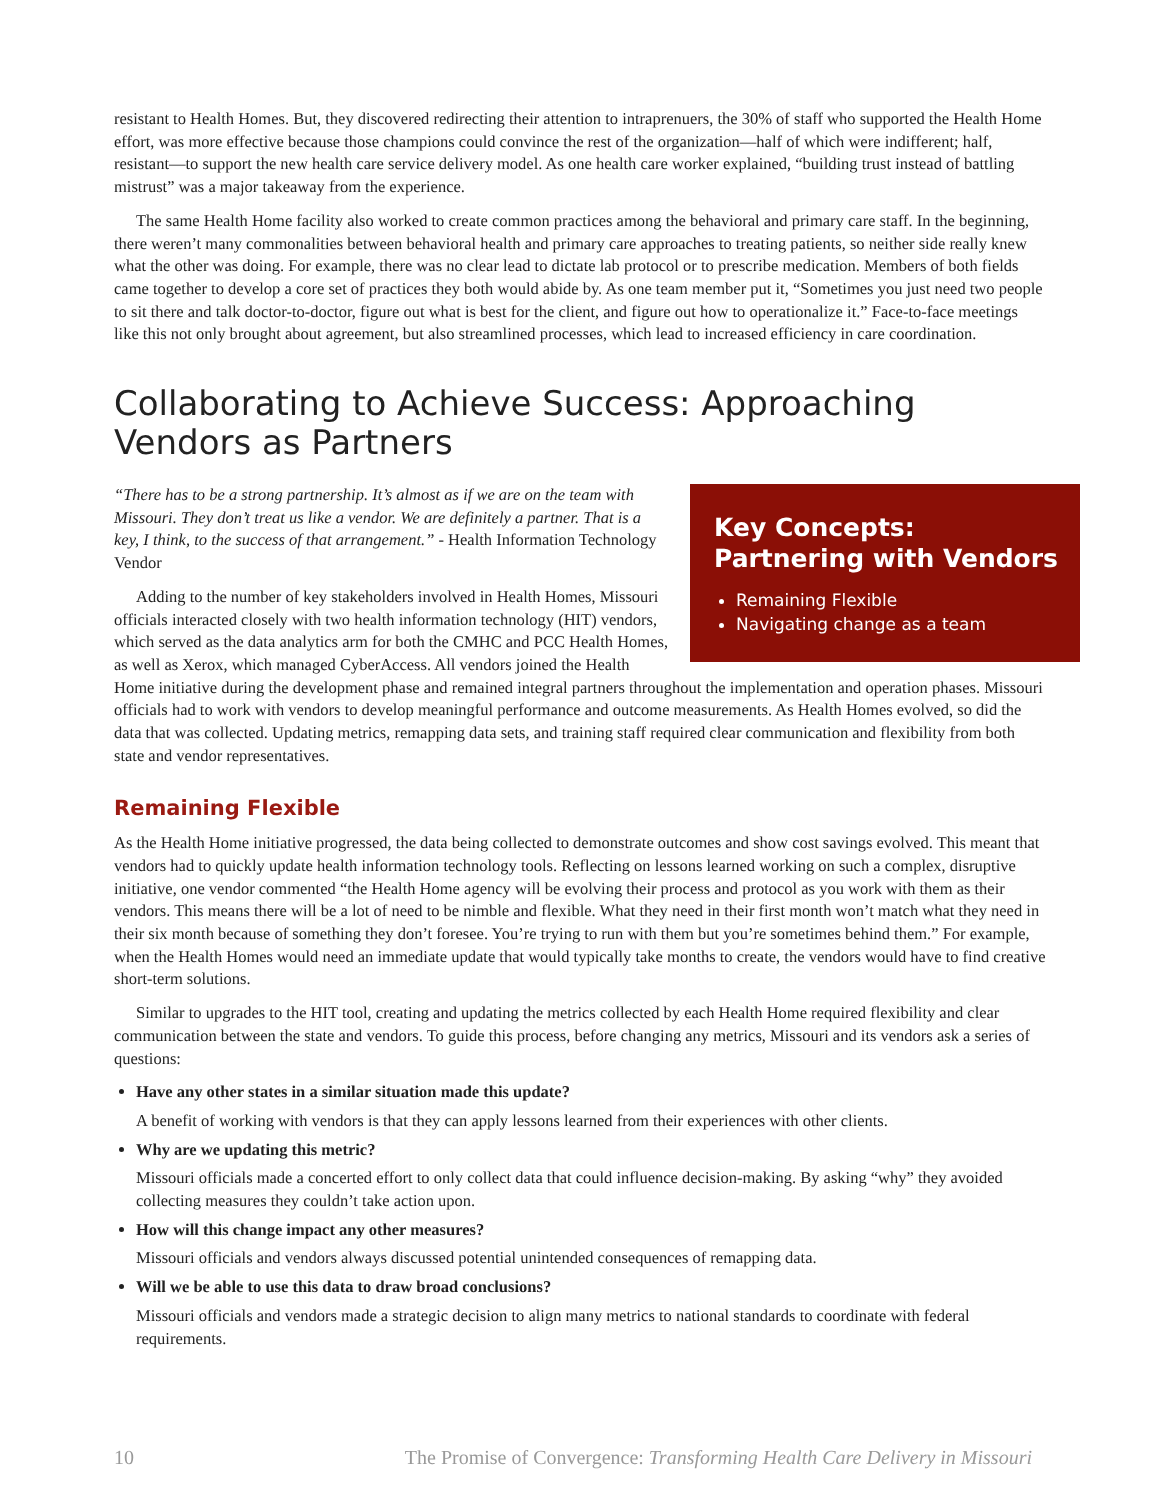resistant to Health Homes. But, they discovered redirecting their attention to intraprenuers, the 30% of staff who supported the Health Home effort, was more effective because those champions could convince the rest of the organization—half of which were indifferent; half, resistant—to support the new health care service delivery model. As one health care worker explained, “building trust instead of battling mistrust” was a major takeaway from the experience.
The same Health Home facility also worked to create common practices among the behavioral and primary care staff. In the beginning, there weren’t many commonalities between behavioral health and primary care approaches to treating patients, so neither side really knew what the other was doing. For example, there was no clear lead to dictate lab protocol or to prescribe medication. Members of both fields came together to develop a core set of practices they both would abide by. As one team member put it, “Sometimes you just need two people to sit there and talk doctor-to-doctor, figure out what is best for the client, and figure out how to operationalize it.” Face-to-face meetings like this not only brought about agreement, but also streamlined processes, which lead to increased efficiency in care coordination.
Collaborating to Achieve Success: Approaching
Vendors as Partners
Key Concepts: Partnering with Vendors
Remaining Flexible
Navigating change as a team
“There has to be a strong partnership. It’s almost as if we are on the team with Missouri. They don’t treat us like a vendor. We are definitely a partner. That is a key, I think, to the success of that arrangement.” - Health Information Technology Vendor
Adding to the number of key stakeholders involved in Health Homes, Missouri officials interacted closely with two health information technology (HIT) vendors, which served as the data analytics arm for both the CMHC and PCC Health Homes, as well as Xerox, which managed CyberAccess. All vendors joined the Health Home initiative during the development phase and remained integral partners throughout the implementation and operation phases. Missouri officials had to work with vendors to develop meaningful performance and outcome measurements. As Health Homes evolved, so did the data that was collected. Updating metrics, remapping data sets, and training staff required clear communication and flexibility from both state and vendor representatives.
Remaining Flexible
As the Health Home initiative progressed, the data being collected to demonstrate outcomes and show cost savings evolved. This meant that vendors had to quickly update health information technology tools. Reflecting on lessons learned working on such a complex, disruptive initiative, one vendor commented “the Health Home agency will be evolving their process and protocol as you work with them as their vendors. This means there will be a lot of need to be nimble and flexible. What they need in their first month won’t match what they need in their six month because of something they don’t foresee. You’re trying to run with them but you’re sometimes behind them.” For example, when the Health Homes would need an immediate update that would typically take months to create, the vendors would have to find creative short-term solutions.
Similar to upgrades to the HIT tool, creating and updating the metrics collected by each Health Home required flexibility and clear communication between the state and vendors. To guide this process, before changing any metrics, Missouri and its vendors ask a series of questions:
Have any other states in a similar situation made this update?
A benefit of working with vendors is that they can apply lessons learned from their experiences with other clients.
Why are we updating this metric?
Missouri officials made a concerted effort to only collect data that could influence decision-making. By asking “why” they avoided collecting measures they couldn’t take action upon.
How will this change impact any other measures?
Missouri officials and vendors always discussed potential unintended consequences of remapping data.
Will we be able to use this data to draw broad conclusions?
Missouri officials and vendors made a strategic decision to align many metrics to national standards to coordinate with federal requirements.
10 The Promise of Convergence: Transforming Health Care Delivery in Missouri